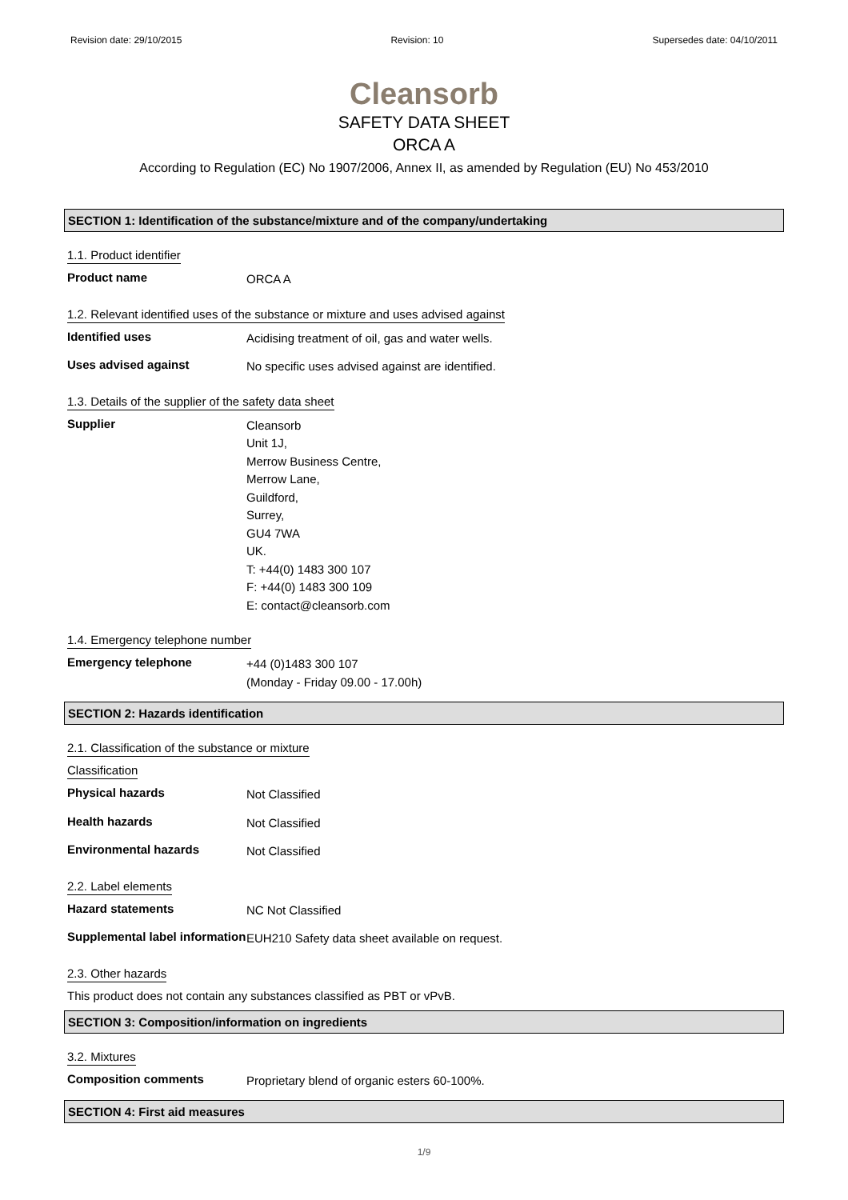Revision date: 29/10/2015 Revision: 10 Supersedes date: 04/10/2011
Cleansorb
SAFETY DATA SHEET
ORCA A
According to Regulation (EC) No 1907/2006, Annex II, as amended by Regulation (EU) No 453/2010
SECTION 1: Identification of the substance/mixture and of the company/undertaking
1.1. Product identifier
Product name
ORCA A
1.2. Relevant identified uses of the substance or mixture and uses advised against
Identified uses
Acidising treatment of oil, gas and water wells.
Uses advised against
No specific uses advised against are identified.
1.3. Details of the supplier of the safety data sheet
Supplier
Cleansorb
Unit 1J,
Merrow Business Centre,
Merrow Lane,
Guildford,
Surrey,
GU4 7WA
UK.
T: +44(0) 1483 300 107
F: +44(0) 1483 300 109
E: contact@cleansorb.com
1.4. Emergency telephone number
Emergency telephone
+44 (0)1483 300 107
(Monday - Friday 09.00 - 17.00h)
SECTION 2: Hazards identification
2.1. Classification of the substance or mixture
Classification
Physical hazards
Not Classified
Health hazards
Not Classified
Environmental hazards
Not Classified
2.2. Label elements
Hazard statements
NC Not Classified
Supplemental label information
EUH210 Safety data sheet available on request.
2.3. Other hazards
This product does not contain any substances classified as PBT or vPvB.
SECTION 3: Composition/information on ingredients
3.2. Mixtures
Composition comments
Proprietary blend of organic esters 60-100%.
SECTION 4: First aid measures
1/9